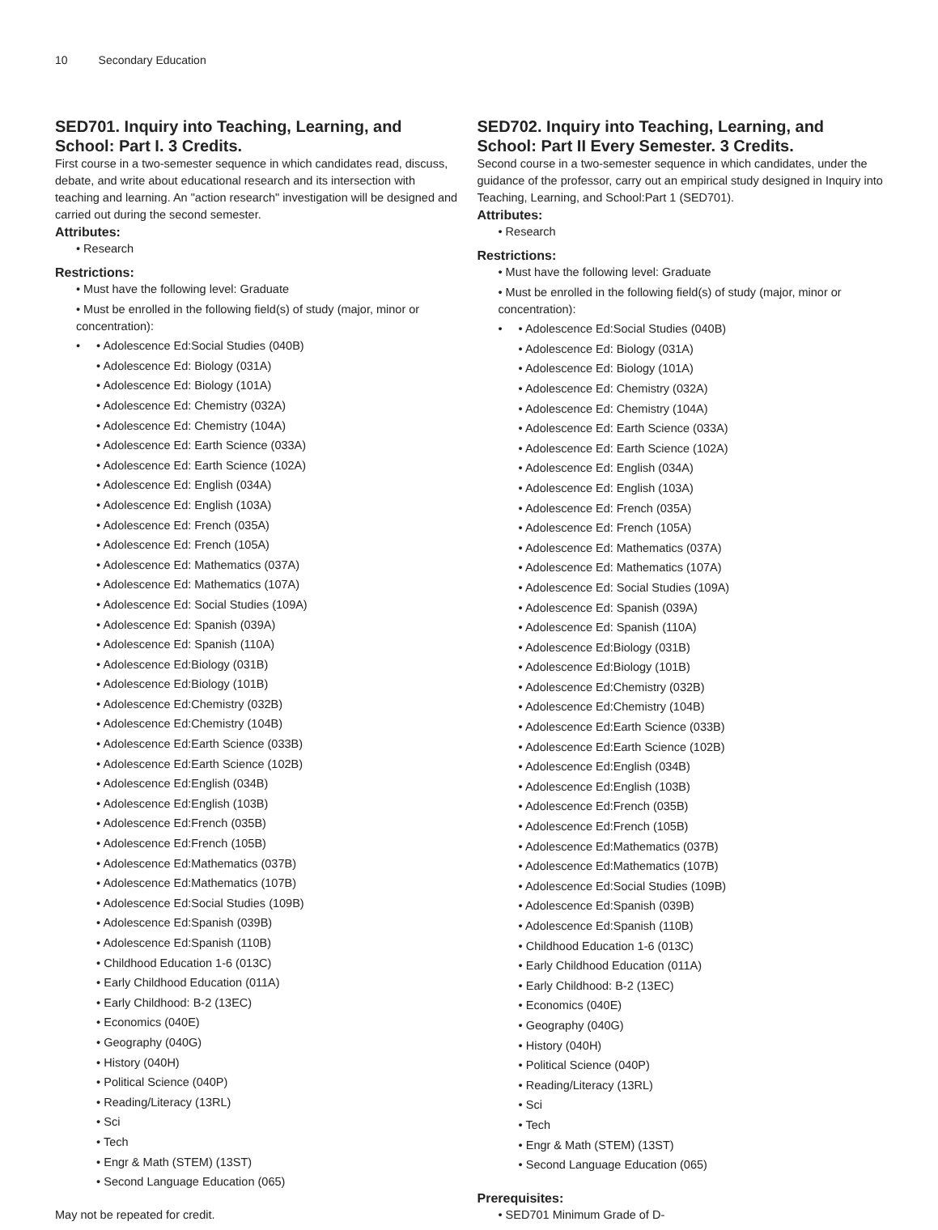10 Secondary Education
SED701. Inquiry into Teaching, Learning, and School: Part I. 3 Credits.
First course in a two-semester sequence in which candidates read, discuss, debate, and write about educational research and its intersection with teaching and learning. An "action research" investigation will be designed and carried out during the second semester.
Attributes:
• Research
Restrictions:
• Must have the following level: Graduate
• Must be enrolled in the following field(s) of study (major, minor or concentration):
•
• Adolescence Ed:Social Studies (040B)
• Adolescence Ed: Biology (031A)
• Adolescence Ed: Biology (101A)
• Adolescence Ed: Chemistry (032A)
• Adolescence Ed: Chemistry (104A)
• Adolescence Ed: Earth Science (033A)
• Adolescence Ed: Earth Science (102A)
• Adolescence Ed: English (034A)
• Adolescence Ed: English (103A)
• Adolescence Ed: French (035A)
• Adolescence Ed: French (105A)
• Adolescence Ed: Mathematics (037A)
• Adolescence Ed: Mathematics (107A)
• Adolescence Ed: Social Studies (109A)
• Adolescence Ed: Spanish (039A)
• Adolescence Ed: Spanish (110A)
• Adolescence Ed:Biology (031B)
• Adolescence Ed:Biology (101B)
• Adolescence Ed:Chemistry (032B)
• Adolescence Ed:Chemistry (104B)
• Adolescence Ed:Earth Science (033B)
• Adolescence Ed:Earth Science (102B)
• Adolescence Ed:English (034B)
• Adolescence Ed:English (103B)
• Adolescence Ed:French (035B)
• Adolescence Ed:French (105B)
• Adolescence Ed:Mathematics (037B)
• Adolescence Ed:Mathematics (107B)
• Adolescence Ed:Social Studies (109B)
• Adolescence Ed:Spanish (039B)
• Adolescence Ed:Spanish (110B)
• Childhood Education 1-6 (013C)
• Early Childhood Education (011A)
• Early Childhood: B-2 (13EC)
• Economics (040E)
• Geography (040G)
• History (040H)
• Political Science (040P)
• Reading/Literacy (13RL)
• Sci
• Tech
• Engr & Math (STEM) (13ST)
• Second Language Education (065)
May not be repeated for credit.
SED702. Inquiry into Teaching, Learning, and School: Part II Every Semester. 3 Credits.
Second course in a two-semester sequence in which candidates, under the guidance of the professor, carry out an empirical study designed in Inquiry into Teaching, Learning, and School:Part 1 (SED701).
Attributes:
• Research
Restrictions:
• Must have the following level: Graduate
• Must be enrolled in the following field(s) of study (major, minor or concentration):
•
• Adolescence Ed:Social Studies (040B)
• Adolescence Ed: Biology (031A)
• Adolescence Ed: Biology (101A)
• Adolescence Ed: Chemistry (032A)
• Adolescence Ed: Chemistry (104A)
• Adolescence Ed: Earth Science (033A)
• Adolescence Ed: Earth Science (102A)
• Adolescence Ed: English (034A)
• Adolescence Ed: English (103A)
• Adolescence Ed: French (035A)
• Adolescence Ed: French (105A)
• Adolescence Ed: Mathematics (037A)
• Adolescence Ed: Mathematics (107A)
• Adolescence Ed: Social Studies (109A)
• Adolescence Ed: Spanish (039A)
• Adolescence Ed: Spanish (110A)
• Adolescence Ed:Biology (031B)
• Adolescence Ed:Biology (101B)
• Adolescence Ed:Chemistry (032B)
• Adolescence Ed:Chemistry (104B)
• Adolescence Ed:Earth Science (033B)
• Adolescence Ed:Earth Science (102B)
• Adolescence Ed:English (034B)
• Adolescence Ed:English (103B)
• Adolescence Ed:French (035B)
• Adolescence Ed:French (105B)
• Adolescence Ed:Mathematics (037B)
• Adolescence Ed:Mathematics (107B)
• Adolescence Ed:Social Studies (109B)
• Adolescence Ed:Spanish (039B)
• Adolescence Ed:Spanish (110B)
• Childhood Education 1-6 (013C)
• Early Childhood Education (011A)
• Early Childhood: B-2 (13EC)
• Economics (040E)
• Geography (040G)
• History (040H)
• Political Science (040P)
• Reading/Literacy (13RL)
• Sci
• Tech
• Engr & Math (STEM) (13ST)
• Second Language Education (065)
Prerequisites:
• SED701 Minimum Grade of D-